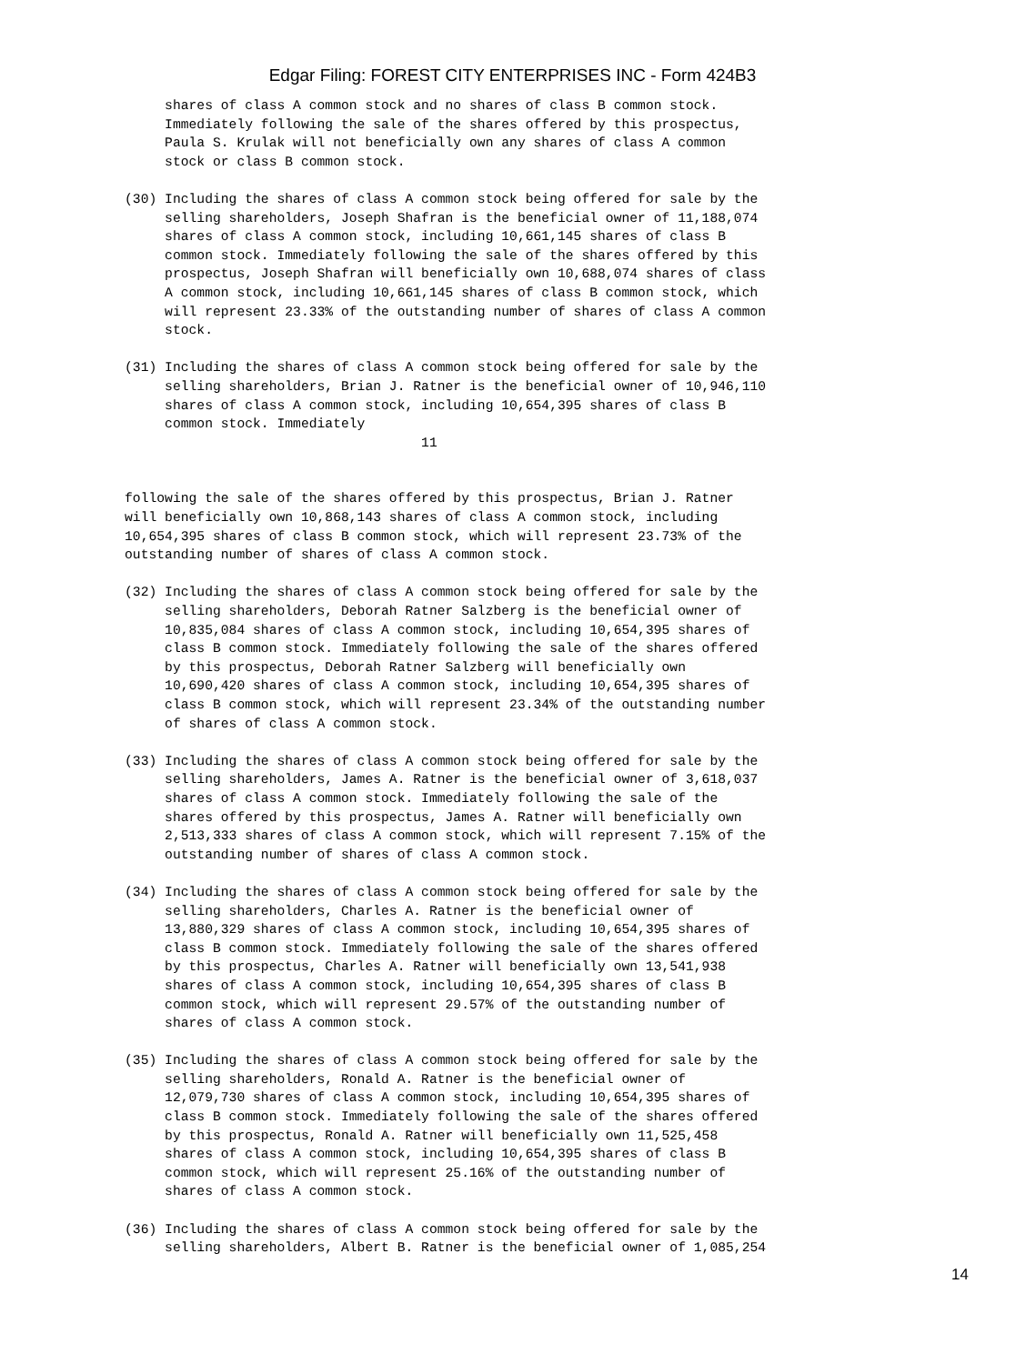Edgar Filing: FOREST CITY ENTERPRISES INC - Form 424B3
     shares of class A common stock and no shares of class B common stock.
     Immediately following the sale of the shares offered by this prospectus,
     Paula S. Krulak will not beneficially own any shares of class A common
     stock or class B common stock.

(30) Including the shares of class A common stock being offered for sale by the
     selling shareholders, Joseph Shafran is the beneficial owner of 11,188,074
     shares of class A common stock, including 10,661,145 shares of class B
     common stock. Immediately following the sale of the shares offered by this
     prospectus, Joseph Shafran will beneficially own 10,688,074 shares of class
     A common stock, including 10,661,145 shares of class B common stock, which
     will represent 23.33% of the outstanding number of shares of class A common
     stock.

(31) Including the shares of class A common stock being offered for sale by the
     selling shareholders, Brian J. Ratner is the beneficial owner of 10,946,110
     shares of class A common stock, including 10,654,395 shares of class B
     common stock. Immediately
                                     11


following the sale of the shares offered by this prospectus, Brian J. Ratner
will beneficially own 10,868,143 shares of class A common stock, including
10,654,395 shares of class B common stock, which will represent 23.73% of the
outstanding number of shares of class A common stock.

(32) Including the shares of class A common stock being offered for sale by the
     selling shareholders, Deborah Ratner Salzberg is the beneficial owner of
     10,835,084 shares of class A common stock, including 10,654,395 shares of
     class B common stock. Immediately following the sale of the shares offered
     by this prospectus, Deborah Ratner Salzberg will beneficially own
     10,690,420 shares of class A common stock, including 10,654,395 shares of
     class B common stock, which will represent 23.34% of the outstanding number
     of shares of class A common stock.

(33) Including the shares of class A common stock being offered for sale by the
     selling shareholders, James A. Ratner is the beneficial owner of 3,618,037
     shares of class A common stock. Immediately following the sale of the
     shares offered by this prospectus, James A. Ratner will beneficially own
     2,513,333 shares of class A common stock, which will represent 7.15% of the
     outstanding number of shares of class A common stock.

(34) Including the shares of class A common stock being offered for sale by the
     selling shareholders, Charles A. Ratner is the beneficial owner of
     13,880,329 shares of class A common stock, including 10,654,395 shares of
     class B common stock. Immediately following the sale of the shares offered
     by this prospectus, Charles A. Ratner will beneficially own 13,541,938
     shares of class A common stock, including 10,654,395 shares of class B
     common stock, which will represent 29.57% of the outstanding number of
     shares of class A common stock.

(35) Including the shares of class A common stock being offered for sale by the
     selling shareholders, Ronald A. Ratner is the beneficial owner of
     12,079,730 shares of class A common stock, including 10,654,395 shares of
     class B common stock. Immediately following the sale of the shares offered
     by this prospectus, Ronald A. Ratner will beneficially own 11,525,458
     shares of class A common stock, including 10,654,395 shares of class B
     common stock, which will represent 25.16% of the outstanding number of
     shares of class A common stock.

(36) Including the shares of class A common stock being offered for sale by the
     selling shareholders, Albert B. Ratner is the beneficial owner of 1,085,254
14